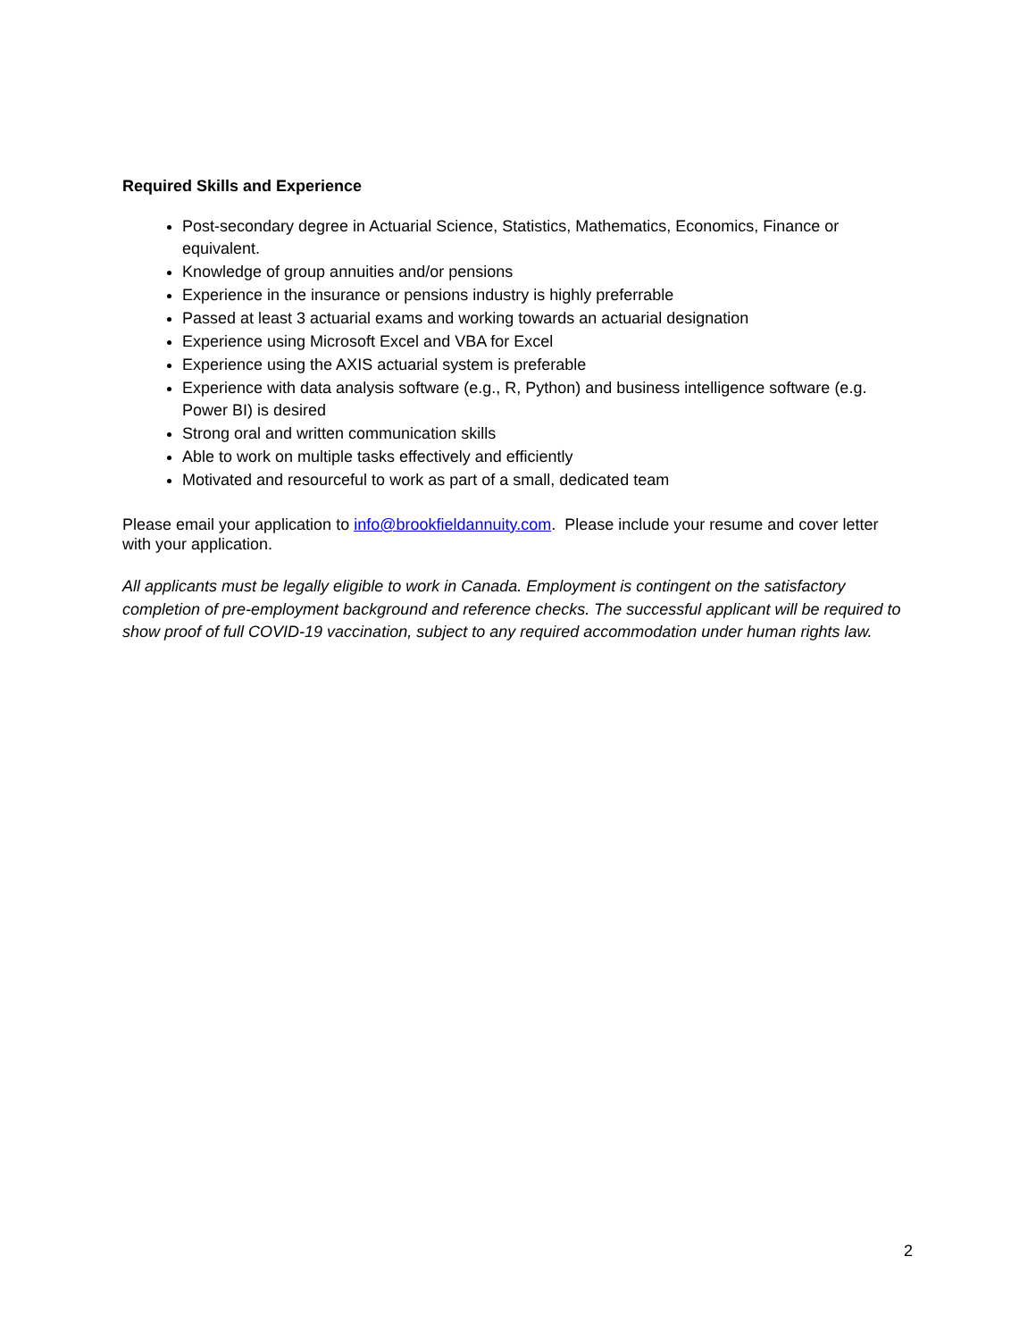Required Skills and Experience
Post-secondary degree in Actuarial Science, Statistics, Mathematics, Economics, Finance or equivalent.
Knowledge of group annuities and/or pensions
Experience in the insurance or pensions industry is highly preferrable
Passed at least 3 actuarial exams and working towards an actuarial designation
Experience using Microsoft Excel and VBA for Excel
Experience using the AXIS actuarial system is preferable
Experience with data analysis software (e.g., R, Python) and business intelligence software (e.g. Power BI) is desired
Strong oral and written communication skills
Able to work on multiple tasks effectively and efficiently
Motivated and resourceful to work as part of a small, dedicated team
Please email your application to info@brookfieldannuity.com. Please include your resume and cover letter with your application.
All applicants must be legally eligible to work in Canada. Employment is contingent on the satisfactory completion of pre-employment background and reference checks. The successful applicant will be required to show proof of full COVID-19 vaccination, subject to any required accommodation under human rights law.
2